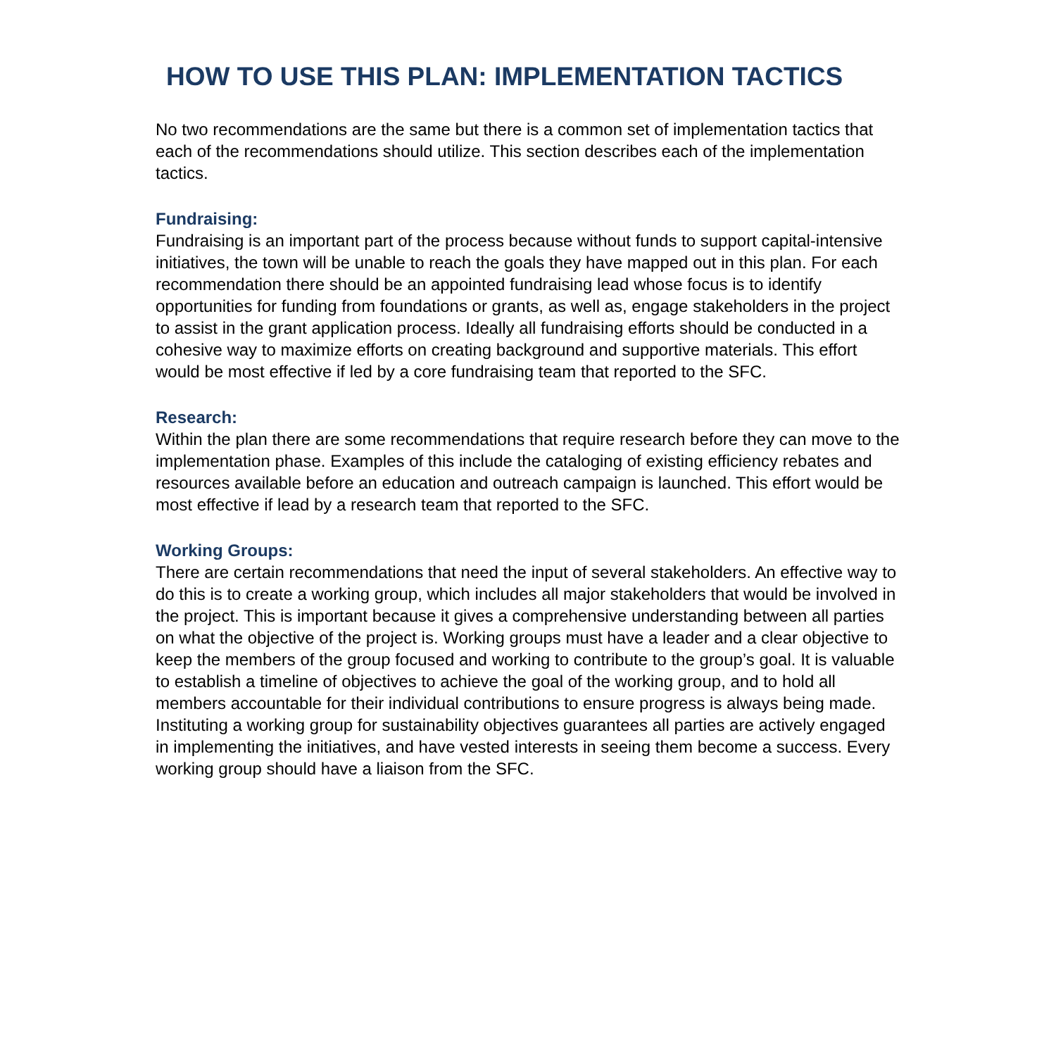HOW TO USE THIS PLAN: IMPLEMENTATION TACTICS
No two recommendations are the same but there is a common set of implementation tactics that each of the recommendations should utilize. This section describes each of the implementation tactics.
Fundraising:
Fundraising is an important part of the process because without funds to support capital-intensive initiatives, the town will be unable to reach the goals they have mapped out in this plan. For each recommendation there should be an appointed fundraising lead whose focus is to identify opportunities for funding from foundations or grants, as well as, engage stakeholders in the project to assist in the grant application process. Ideally all fundraising efforts should be conducted in a cohesive way to maximize efforts on creating background and supportive materials. This effort would be most effective if led by a core fundraising team that reported to the SFC.
Research:
Within the plan there are some recommendations that require research before they can move to the implementation phase. Examples of this include the cataloging of existing efficiency rebates and resources available before an education and outreach campaign is launched. This effort would be most effective if lead by a research team that reported to the SFC.
Working Groups:
There are certain recommendations that need the input of several stakeholders. An effective way to do this is to create a working group, which includes all major stakeholders that would be involved in the project. This is important because it gives a comprehensive understanding between all parties on what the objective of the project is. Working groups must have a leader and a clear objective to keep the members of the group focused and working to contribute to the group’s goal. It is valuable to establish a timeline of objectives to achieve the goal of the working group, and to hold all members accountable for their individual contributions to ensure progress is always being made. Instituting a working group for sustainability objectives guarantees all parties are actively engaged in implementing the initiatives, and have vested interests in seeing them become a success. Every working group should have a liaison from the SFC.